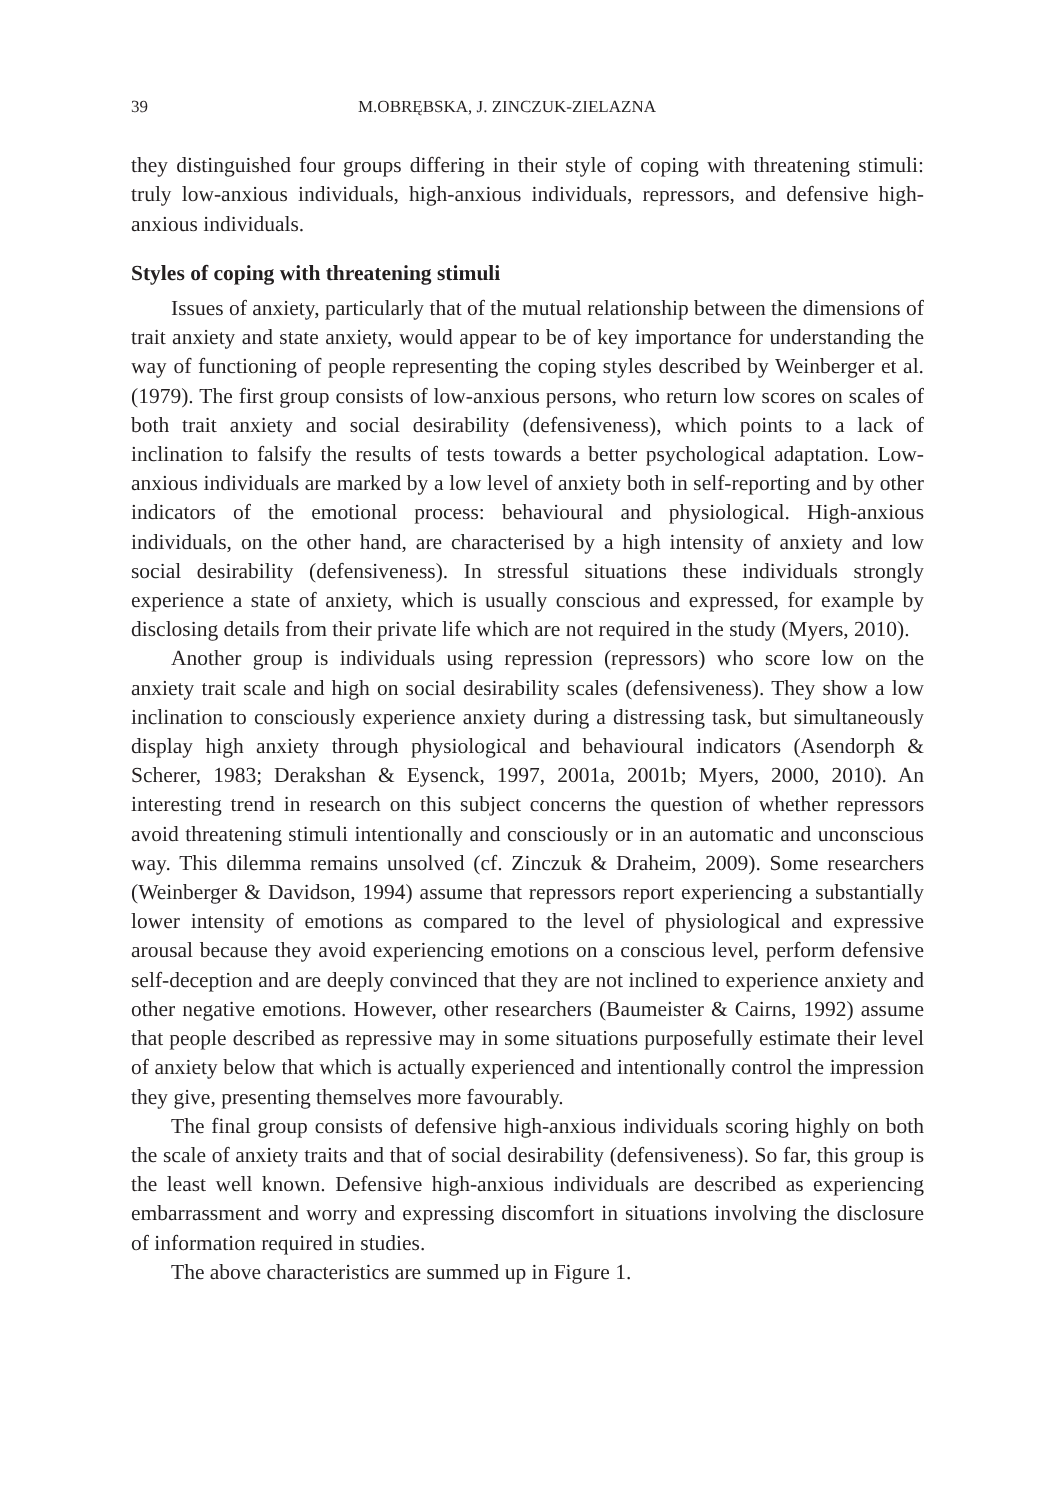39 M.OBRĘBSKA, J. ZINCZUK-ZIELAZNA
they distinguished four groups differing in their style of coping with threatening stimuli: truly low-anxious individuals, high-anxious individuals, repressors, and defensive high-anxious individuals.
Styles of coping with threatening stimuli
Issues of anxiety, particularly that of the mutual relationship between the dimensions of trait anxiety and state anxiety, would appear to be of key importance for understanding the way of functioning of people representing the coping styles described by Weinberger et al. (1979). The first group consists of low-anxious persons, who return low scores on scales of both trait anxiety and social desirability (defensiveness), which points to a lack of inclination to falsify the results of tests towards a better psychological adaptation. Low-anxious individuals are marked by a low level of anxiety both in self-reporting and by other indicators of the emotional process: behavioural and physiological. High-anxious individuals, on the other hand, are characterised by a high intensity of anxiety and low social desirability (defensiveness). In stressful situations these individuals strongly experience a state of anxiety, which is usually conscious and expressed, for example by disclosing details from their private life which are not required in the study (Myers, 2010).
Another group is individuals using repression (repressors) who score low on the anxiety trait scale and high on social desirability scales (defensiveness). They show a low inclination to consciously experience anxiety during a distressing task, but simultaneously display high anxiety through physiological and behavioural indicators (Asendorph & Scherer, 1983; Derakshan & Eysenck, 1997, 2001a, 2001b; Myers, 2000, 2010). An interesting trend in research on this subject concerns the question of whether repressors avoid threatening stimuli intentionally and consciously or in an automatic and unconscious way. This dilemma remains unsolved (cf. Zinczuk & Draheim, 2009). Some researchers (Weinberger & Davidson, 1994) assume that repressors report experiencing a substantially lower intensity of emotions as compared to the level of physiological and expressive arousal because they avoid experiencing emotions on a conscious level, perform defensive self-deception and are deeply convinced that they are not inclined to experience anxiety and other negative emotions. However, other researchers (Baumeister & Cairns, 1992) assume that people described as repressive may in some situations purposefully estimate their level of anxiety below that which is actually experienced and intentionally control the impression they give, presenting themselves more favourably.
The final group consists of defensive high-anxious individuals scoring highly on both the scale of anxiety traits and that of social desirability (defensiveness). So far, this group is the least well known. Defensive high-anxious individuals are described as experiencing embarrassment and worry and expressing discomfort in situations involving the disclosure of information required in studies.
The above characteristics are summed up in Figure 1.